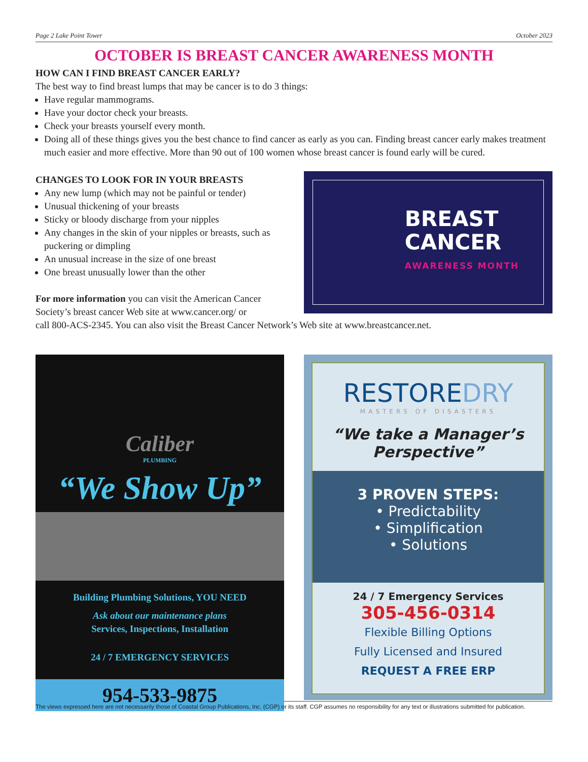Page 2 Lake Point Tower October 2023
OCTOBER IS BREAST CANCER AWARENESS MONTH
HOW CAN I FIND BREAST CANCER EARLY?
The best way to find breast lumps that may be cancer is to do 3 things:
Have regular mammograms.
Have your doctor check your breasts.
Check your breasts yourself every month.
Doing all of these things gives you the best chance to find cancer as early as you can. Finding breast cancer early makes treatment much easier and more effective. More than 90 out of 100 women whose breast cancer is found early will be cured.
CHANGES TO LOOK FOR IN YOUR BREASTS
Any new lump (which may not be painful or tender)
Unusual thickening of your breasts
Sticky or bloody discharge from your nipples
Any changes in the skin of your nipples or breasts, such as puckering or dimpling
An unusual increase in the size of one breast
One breast unusually lower than the other
For more information you can visit the American Cancer Society’s breast cancer Web site at www.cancer.org/ or
BREAST
CANCER
AWARENESS MONTH
call 800-ACS-2345. You can also visit the Breast Cancer Network’s Web site at www.breastcancer.net.
Caliber
PLUMBING
“We Show Up”
Building Plumbing Solutions, YOU NEED
Ask about our maintenance plans
Services, Inspections, Installation
24 / 7 EMERGENCY SERVICES
954-533-9875
RESTOREDRY
MASTERS OF DISASTERS
“We take a Manager’s Perspective”
3 PROVEN STEPS:
• Predictability
• Simplification
• Solutions
24 / 7 Emergency Services
305-456-0314
Flexible Billing Options
Fully Licensed and Insured
REQUEST A FREE ERP
The views expressed here are not necessarily those of Coastal Group Publications, Inc. (CGP) or its staff. CGP assumes no responsibility for any text or illustrations submitted for publication.